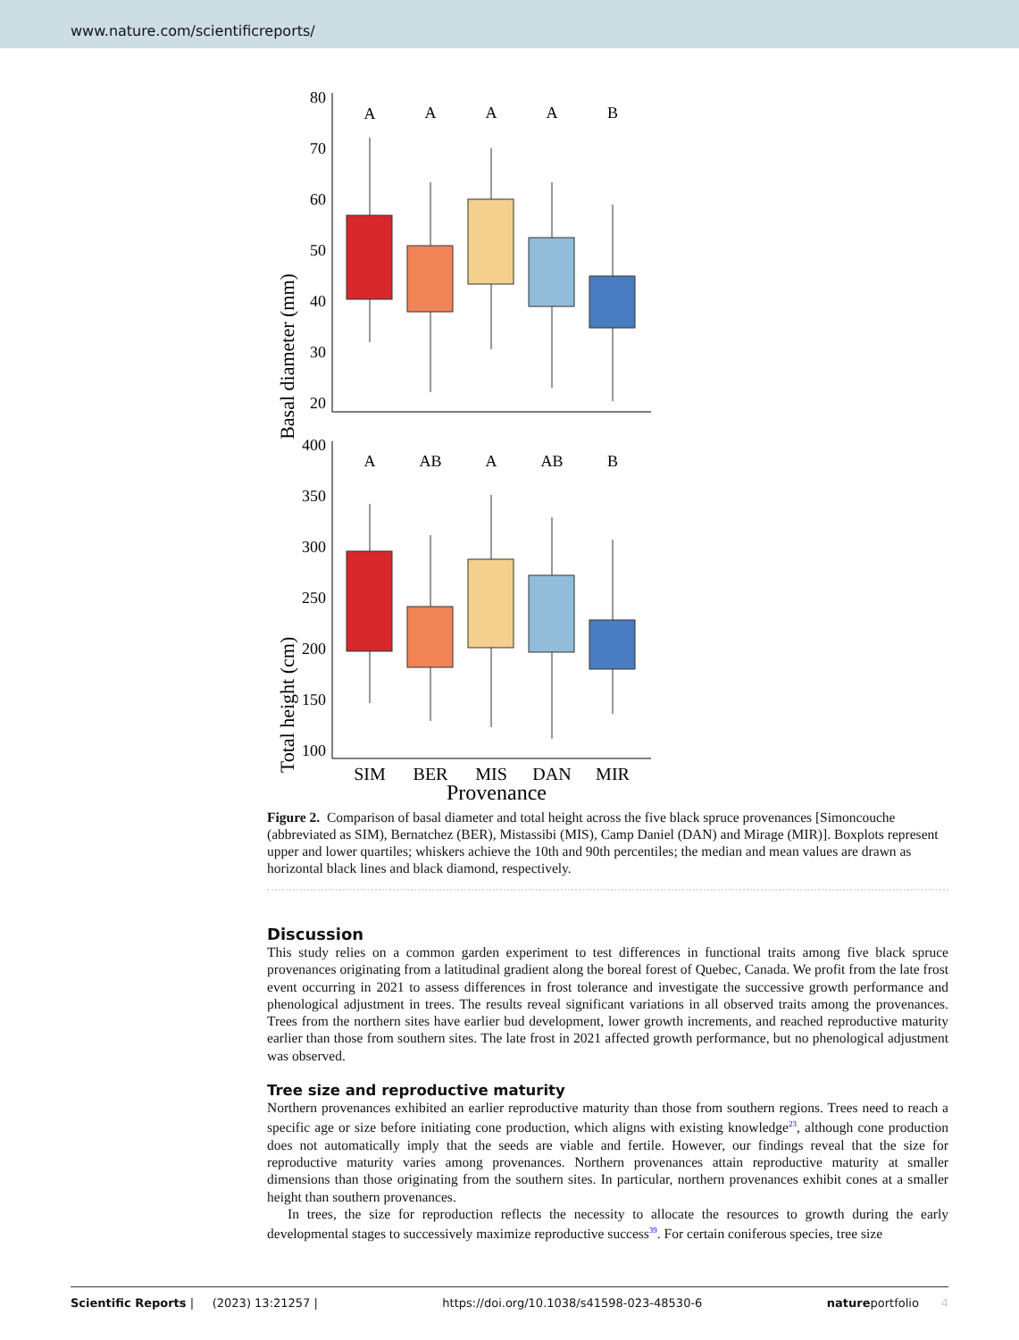www.nature.com/scientificreports/
Basal diameter (mm)
80
70
60
50
40
30
20
A
A
A
A
B
Total height (cm)
400
350
300
250
200
150
100
A
AB
A
AB
B
SIM
BER
MIS
DAN
MIR
Provenance
Figure 2. Comparison of basal diameter and total height across the five black spruce provenances [Simoncouche (abbreviated as SIM), Bernatchez (BER), Mistassibi (MIS), Camp Daniel (DAN) and Mirage (MIR)]. Boxplots represent upper and lower quartiles; whiskers achieve the 10th and 90th percentiles; the median and mean values are drawn as horizontal black lines and black diamond, respectively.
Discussion
This study relies on a common garden experiment to test differences in functional traits among five black spruce provenances originating from a latitudinal gradient along the boreal forest of Quebec, Canada. We profit from the late frost event occurring in 2021 to assess differences in frost tolerance and investigate the successive growth performance and phenological adjustment in trees. The results reveal significant variations in all observed traits among the provenances. Trees from the northern sites have earlier bud development, lower growth increments, and reached reproductive maturity earlier than those from southern sites. The late frost in 2021 affected growth performance, but no phenological adjustment was observed.
Tree size and reproductive maturity
Northern provenances exhibited an earlier reproductive maturity than those from southern regions. Trees need to reach a specific age or size before initiating cone production, which aligns with existing knowledge<sup>23</sup>, although cone production does not automatically imply that the seeds are viable and fertile. However, our findings reveal that the size for reproductive maturity varies among provenances. Northern provenances attain reproductive maturity at smaller dimensions than those originating from the southern sites. In particular, northern provenances exhibit cones at a smaller height than southern provenances.
In trees, the size for reproduction reflects the necessity to allocate the resources to growth during the early developmental stages to successively maximize reproductive success<sup>39</sup>. For certain coniferous species, tree size
Scientific Reports | (2023) 13:21257 | https://doi.org/10.1038/s41598-023-48530-6 natureportfolio 4